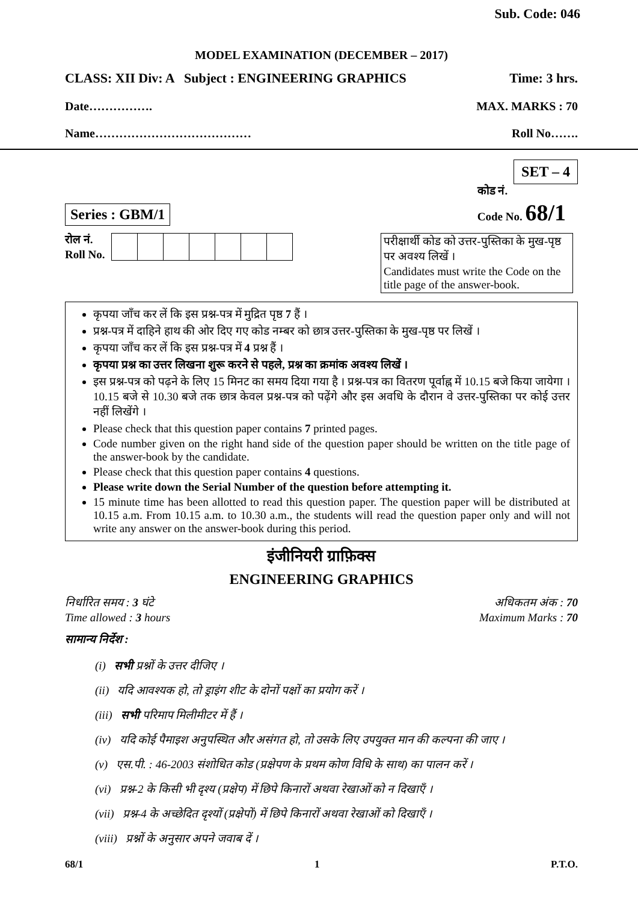Sub. Code: 046
MODEL EXAMINATION (DECEMBER – 2017)
CLASS: XII Div: A Subject : ENGINEERING GRAPHICS Time: 3 hrs.
Date……………. MAX. MARKS : 70
Name………………………………… Roll No…….
SET – 4
Series : GBM/1 कोड नं.
Code No. 68/1
रोल नं.
Roll No.
परीक्षार्थी कोड को उत्तर-पुस्तिका के मुख-पृष्ठ पर अवश्य लिखें ।
Candidates must write the Code on the title page of the answer-book.
कृपया जाँच कर लें कि इस प्रश्न-पत्र में मुद्रित पृष्ठ 7 हैं ।
प्रश्न-पत्र में दाहिने हाथ की ओर दिए गए कोड नम्बर को छात्र उत्तर-पुस्तिका के मुख-पृष्ठ पर लिखें ।
कृपया जाँच कर लें कि इस प्रश्न-पत्र में 4 प्रश्न हैं ।
कृपया प्रश्न का उत्तर लिखना शुरू करने से पहले, प्रश्न का क्रमांक अवश्य लिखें ।
इस प्रश्न-पत्र को पढ़ने के लिए 15 मिनट का समय दिया गया है । प्रश्न-पत्र का वितरण पूर्वाह्न में 10.15 बजे किया जायेगा । 10.15 बजे से 10.30 बजे तक छात्र केवल प्रश्न-पत्र को पढ़ेंगे और इस अवधि के दौरान वे उत्तर-पुस्तिका पर कोई उत्तर नहीं लिखेंगे ।
Please check that this question paper contains 7 printed pages.
Code number given on the right hand side of the question paper should be written on the title page of the answer-book by the candidate.
Please check that this question paper contains 4 questions.
Please write down the Serial Number of the question before attempting it.
15 minute time has been allotted to read this question paper. The question paper will be distributed at 10.15 a.m. From 10.15 a.m. to 10.30 a.m., the students will read the question paper only and will not write any answer on the answer-book during this period.
इंजीनियरी ग्राफ़िक्स
ENGINEERING GRAPHICS
निर्धारित समय : 3 घंटे
Time allowed : 3 hours अधिकतम अंक : 70
Maximum Marks : 70
सामान्य निर्देश :
(i) सभी प्रश्नों के उत्तर दीजिए ।
(ii) यदि आवश्यक हो, तो ड्राइंग शीट के दोनों पक्षों का प्रयोग करें ।
(iii) सभी परिमाप मिलीमीटर में हैं ।
(iv) यदि कोई पैमाइश अनुपस्थित और असंगत हो, तो उसके लिए उपयुक्त मान की कल्पना की जाए ।
(v) एस.पी. : 46-2003 संशोधित कोड (प्रक्षेपण के प्रथम कोण विधि के साथ) का पालन करें ।
(vi) प्रश्न-2 के किसी भी दृश्य (प्रक्षेप) में छिपे किनारों अथवा रेखाओं को न दिखाएँ ।
(vii) प्रश्न-4 के अच्छेदित दृश्यों (प्रक्षेपों) में छिपे किनारों अथवा रेखाओं को दिखाएँ ।
(viii) प्रश्नों के अनुसार अपने जवाब दें ।
68/1 1 P.T.O.